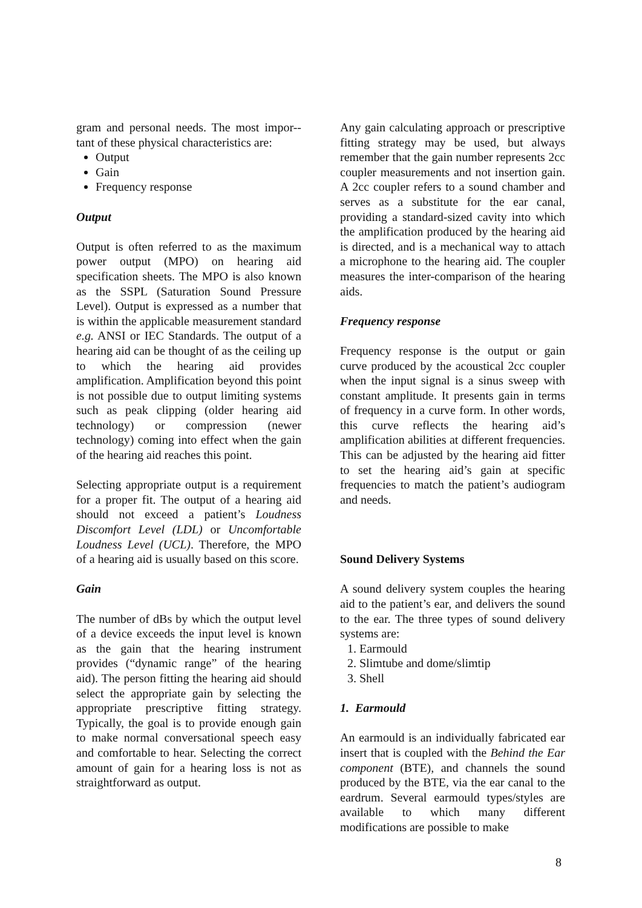gram and personal needs. The most impor-- tant of these physical characteristics are:
Output
Gain
Frequency response
Output
Output is often referred to as the maximum power output (MPO) on hearing aid specification sheets. The MPO is also known as the SSPL (Saturation Sound Pressure Level). Output is expressed as a number that is within the applicable measurement standard e.g. ANSI or IEC Standards. The output of a hearing aid can be thought of as the ceiling up to which the hearing aid provides amplification. Amplification beyond this point is not possible due to output limiting systems such as peak clipping (older hearing aid technology) or compression (newer technology) coming into effect when the gain of the hearing aid reaches this point.
Selecting appropriate output is a requirement for a proper fit. The output of a hearing aid should not exceed a patient’s Loudness Discomfort Level (LDL) or Uncomfortable Loudness Level (UCL). Therefore, the MPO of a hearing aid is usually based on this score.
Gain
The number of dBs by which the output level of a device exceeds the input level is known as the gain that the hearing instrument provides (“dynamic range” of the hearing aid). The person fitting the hearing aid should select the appropriate gain by selecting the appropriate prescriptive fitting strategy. Typically, the goal is to provide enough gain to make normal conversational speech easy and comfortable to hear. Selecting the correct amount of gain for a hearing loss is not as straightforward as output.
Any gain calculating approach or prescriptive fitting strategy may be used, but always remember that the gain number represents 2cc coupler measurements and not insertion gain. A 2cc coupler refers to a sound chamber and serves as a substitute for the ear canal, providing a standard-sized cavity into which the amplification produced by the hearing aid is directed, and is a mechanical way to attach a microphone to the hearing aid. The coupler measures the inter-comparison of the hearing aids.
Frequency response
Frequency response is the output or gain curve produced by the acoustical 2cc coupler when the input signal is a sinus sweep with constant amplitude. It presents gain in terms of frequency in a curve form. In other words, this curve reflects the hearing aid’s amplification abilities at different frequencies. This can be adjusted by the hearing aid fitter to set the hearing aid’s gain at specific frequencies to match the patient’s audiogram and needs.
Sound Delivery Systems
A sound delivery system couples the hearing aid to the patient’s ear, and delivers the sound to the ear. The three types of sound delivery systems are:
1. Earmould
2. Slimtube and dome/slimtip
3. Shell
1. Earmould
An earmould is an individually fabricated ear insert that is coupled with the Behind the Ear component (BTE), and channels the sound produced by the BTE, via the ear canal to the eardrum. Several earmould types/styles are available to which many different modifications are possible to make
8